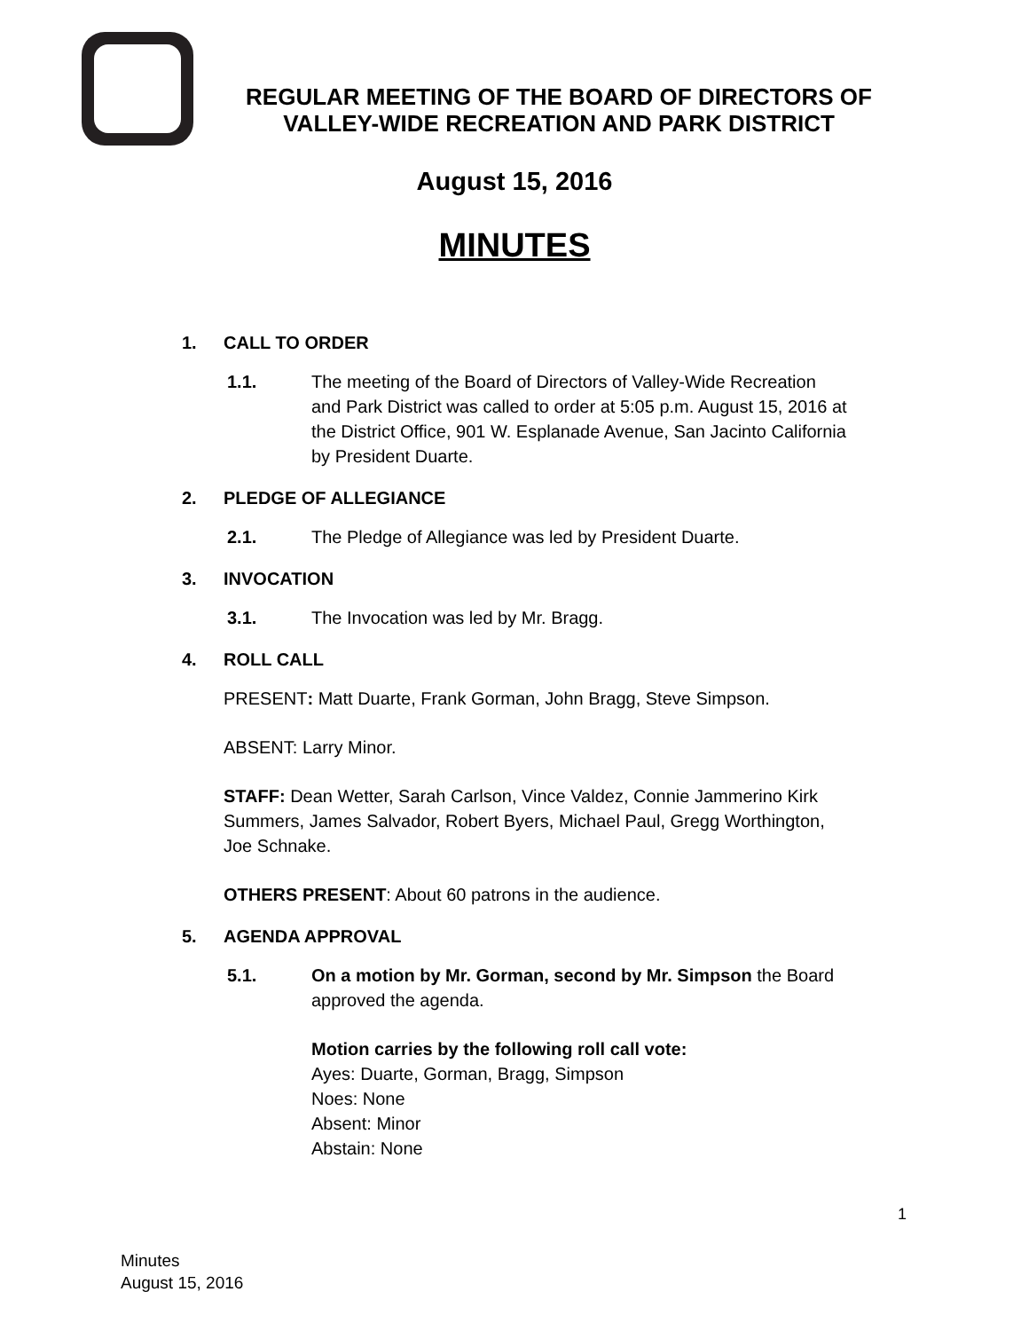REGULAR MEETING OF THE BOARD OF DIRECTORS OF
VALLEY-WIDE RECREATION AND PARK DISTRICT
August 15, 2016
MINUTES
1. CALL TO ORDER
1.1. The meeting of the Board of Directors of Valley-Wide Recreation and Park District was called to order at 5:05 p.m. August 15, 2016 at the District Office, 901 W. Esplanade Avenue, San Jacinto California by President Duarte.
2. PLEDGE OF ALLEGIANCE
2.1. The Pledge of Allegiance was led by President Duarte.
3. INVOCATION
3.1. The Invocation was led by Mr. Bragg.
4. ROLL CALL
PRESENT: Matt Duarte, Frank Gorman, John Bragg, Steve Simpson.
ABSENT: Larry Minor.
STAFF: Dean Wetter, Sarah Carlson, Vince Valdez, Connie Jammerino Kirk Summers, James Salvador, Robert Byers, Michael Paul, Gregg Worthington, Joe Schnake.
OTHERS PRESENT: About 60 patrons in the audience.
5. AGENDA APPROVAL
5.1. On a motion by Mr. Gorman, second by Mr. Simpson the Board approved the agenda.
Motion carries by the following roll call vote:
Ayes: Duarte, Gorman, Bragg, Simpson
Noes: None
Absent: Minor
Abstain: None
1
Minutes
August 15, 2016